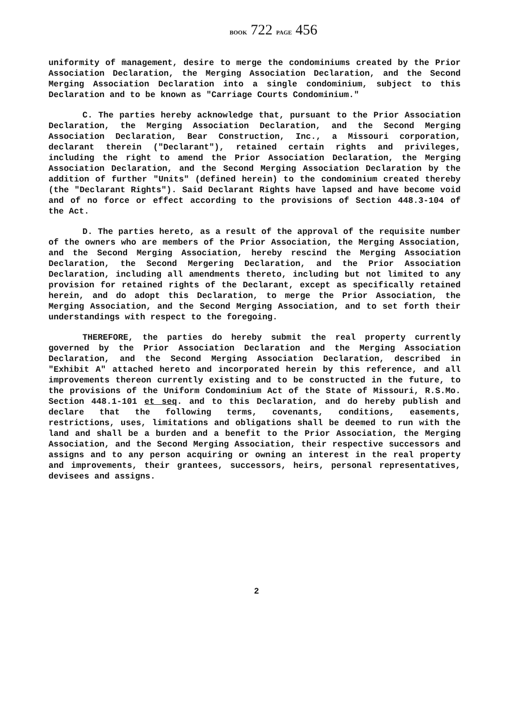BOOK 722 PAGE 456
uniformity of management, desire to merge the condominiums created by the Prior Association Declaration, the Merging Association Declaration, and the Second Merging Association Declaration into a single condominium, subject to this Declaration and to be known as "Carriage Courts Condominium."
C. The parties hereby acknowledge that, pursuant to the Prior Association Declaration, the Merging Association Declaration, and the Second Merging Association Declaration, Bear Construction, Inc., a Missouri corporation, declarant therein ("Declarant"), retained certain rights and privileges, including the right to amend the Prior Association Declaration, the Merging Association Declaration, and the Second Merging Association Declaration by the addition of further "Units" (defined herein) to the condominium created thereby (the "Declarant Rights"). Said Declarant Rights have lapsed and have become void and of no force or effect according to the provisions of Section 448.3-104 of the Act.
D. The parties hereto, as a result of the approval of the requisite number of the owners who are members of the Prior Association, the Merging Association, and the Second Merging Association, hereby rescind the Merging Association Declaration, the Second Mergering Declaration, and the Prior Association Declaration, including all amendments thereto, including but not limited to any provision for retained rights of the Declarant, except as specifically retained herein, and do adopt this Declaration, to merge the Prior Association, the Merging Association, and the Second Merging Association, and to set forth their understandings with respect to the foregoing.
THEREFORE, the parties do hereby submit the real property currently governed by the Prior Association Declaration and the Merging Association Declaration, and the Second Merging Association Declaration, described in "Exhibit A" attached hereto and incorporated herein by this reference, and all improvements thereon currently existing and to be constructed in the future, to the provisions of the Uniform Condominium Act of the State of Missouri, R.S.Mo. Section 448.1-101 et seq. and to this Declaration, and do hereby publish and declare that the following terms, covenants, conditions, easements, restrictions, uses, limitations and obligations shall be deemed to run with the land and shall be a burden and a benefit to the Prior Association, the Merging Association, and the Second Merging Association, their respective successors and assigns and to any person acquiring or owning an interest in the real property and improvements, their grantees, successors, heirs, personal representatives, devisees and assigns.
2